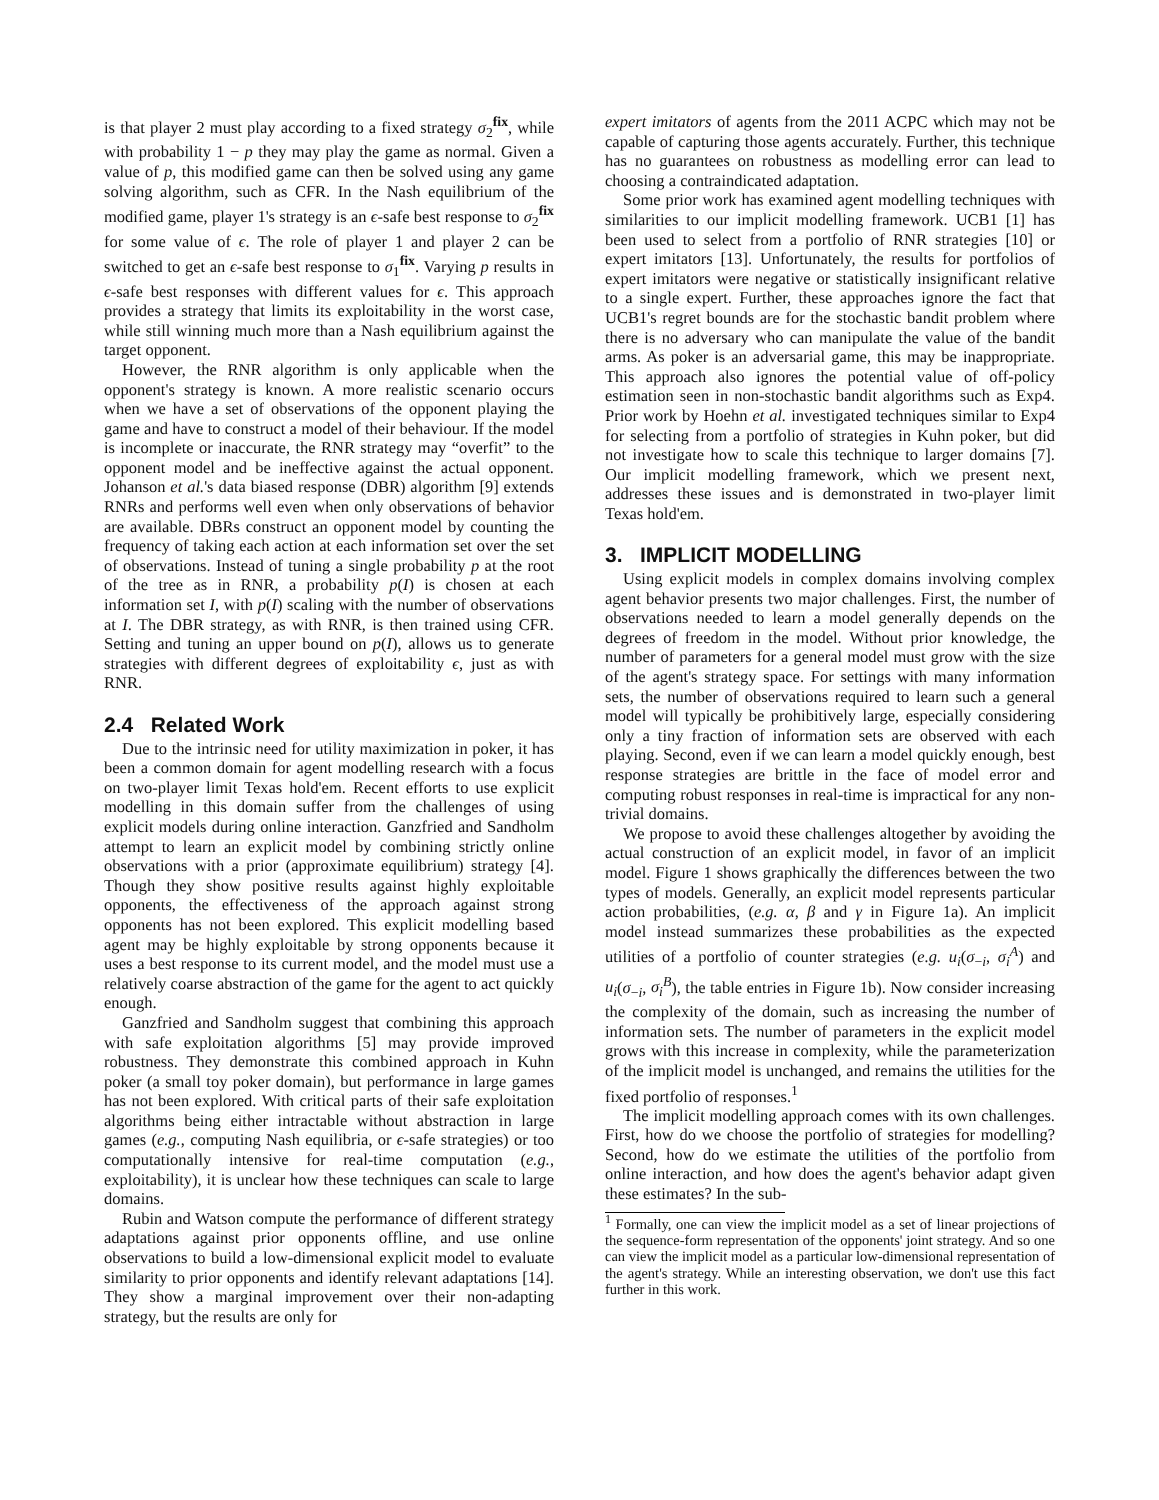is that player 2 must play according to a fixed strategy σ<sub>2</sub><sup>fix</sup>, while with probability 1 − p they may play the game as normal. Given a value of p, this modified game can then be solved using any game solving algorithm, such as CFR. In the Nash equilibrium of the modified game, player 1's strategy is an ϵ-safe best response to σ<sub>2</sub><sup>fix</sup> for some value of ϵ. The role of player 1 and player 2 can be switched to get an ϵ-safe best response to σ<sub>1</sub><sup>fix</sup>. Varying p results in ϵ-safe best responses with different values for ϵ. This approach provides a strategy that limits its exploitability in the worst case, while still winning much more than a Nash equilibrium against the target opponent.
However, the RNR algorithm is only applicable when the opponent's strategy is known. A more realistic scenario occurs when we have a set of observations of the opponent playing the game and have to construct a model of their behaviour. If the model is incomplete or inaccurate, the RNR strategy may “overfit” to the opponent model and be ineffective against the actual opponent. Johanson et al.'s data biased response (DBR) algorithm [9] extends RNRs and performs well even when only observations of behavior are available. DBRs construct an opponent model by counting the frequency of taking each action at each information set over the set of observations. Instead of tuning a single probability p at the root of the tree as in RNR, a probability p(I) is chosen at each information set I, with p(I) scaling with the number of observations at I. The DBR strategy, as with RNR, is then trained using CFR. Setting and tuning an upper bound on p(I), allows us to generate strategies with different degrees of exploitability ϵ, just as with RNR.
2.4 Related Work
Due to the intrinsic need for utility maximization in poker, it has been a common domain for agent modelling research with a focus on two-player limit Texas hold'em. Recent efforts to use explicit modelling in this domain suffer from the challenges of using explicit models during online interaction. Ganzfried and Sandholm attempt to learn an explicit model by combining strictly online observations with a prior (approximate equilibrium) strategy [4]. Though they show positive results against highly exploitable opponents, the effectiveness of the approach against strong opponents has not been explored. This explicit modelling based agent may be highly exploitable by strong opponents because it uses a best response to its current model, and the model must use a relatively coarse abstraction of the game for the agent to act quickly enough.
Ganzfried and Sandholm suggest that combining this approach with safe exploitation algorithms [5] may provide improved robustness. They demonstrate this combined approach in Kuhn poker (a small toy poker domain), but performance in large games has not been explored. With critical parts of their safe exploitation algorithms being either intractable without abstraction in large games (e.g., computing Nash equilibria, or ϵ-safe strategies) or too computationally intensive for real-time computation (e.g., exploitability), it is unclear how these techniques can scale to large domains.
Rubin and Watson compute the performance of different strategy adaptations against prior opponents offline, and use online observations to build a low-dimensional explicit model to evaluate similarity to prior opponents and identify relevant adaptations [14]. They show a marginal improvement over their non-adapting strategy, but the results are only for
expert imitators of agents from the 2011 ACPC which may not be capable of capturing those agents accurately. Further, this technique has no guarantees on robustness as modelling error can lead to choosing a contraindicated adaptation.
Some prior work has examined agent modelling techniques with similarities to our implicit modelling framework. UCB1 [1] has been used to select from a portfolio of RNR strategies [10] or expert imitators [13]. Unfortunately, the results for portfolios of expert imitators were negative or statistically insignificant relative to a single expert. Further, these approaches ignore the fact that UCB1's regret bounds are for the stochastic bandit problem where there is no adversary who can manipulate the value of the bandit arms. As poker is an adversarial game, this may be inappropriate. This approach also ignores the potential value of off-policy estimation seen in non-stochastic bandit algorithms such as Exp4. Prior work by Hoehn et al. investigated techniques similar to Exp4 for selecting from a portfolio of strategies in Kuhn poker, but did not investigate how to scale this technique to larger domains [7]. Our implicit modelling framework, which we present next, addresses these issues and is demonstrated in two-player limit Texas hold'em.
3. IMPLICIT MODELLING
Using explicit models in complex domains involving complex agent behavior presents two major challenges. First, the number of observations needed to learn a model generally depends on the degrees of freedom in the model. Without prior knowledge, the number of parameters for a general model must grow with the size of the agent's strategy space. For settings with many information sets, the number of observations required to learn such a general model will typically be prohibitively large, especially considering only a tiny fraction of information sets are observed with each playing. Second, even if we can learn a model quickly enough, best response strategies are brittle in the face of model error and computing robust responses in real-time is impractical for any non-trivial domains.
We propose to avoid these challenges altogether by avoiding the actual construction of an explicit model, in favor of an implicit model. Figure 1 shows graphically the differences between the two types of models. Generally, an explicit model represents particular action probabilities, (e.g. α, β and γ in Figure 1a). An implicit model instead summarizes these probabilities as the expected utilities of a portfolio of counter strategies (e.g. u<sub>i</sub>(σ<sub>−i</sub>, σ<sub>i</sub><sup>A</sup>) and u<sub>i</sub>(σ<sub>−i</sub>, σ<sub>i</sub><sup>B</sup>), the table entries in Figure 1b). Now consider increasing the complexity of the domain, such as increasing the number of information sets. The number of parameters in the explicit model grows with this increase in complexity, while the parameterization of the implicit model is unchanged, and remains the utilities for the fixed portfolio of responses.<sup>1</sup>
The implicit modelling approach comes with its own challenges. First, how do we choose the portfolio of strategies for modelling? Second, how do we estimate the utilities of the portfolio from online interaction, and how does the agent's behavior adapt given these estimates? In the sub-
<sup>1</sup> Formally, one can view the implicit model as a set of linear projections of the sequence-form representation of the opponents' joint strategy. And so one can view the implicit model as a particular low-dimensional representation of the agent's strategy. While an interesting observation, we don't use this fact further in this work.